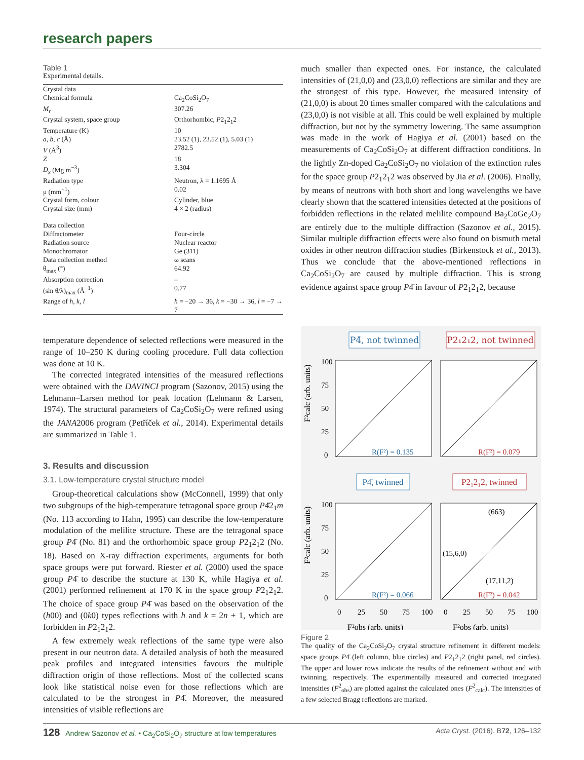research papers
Table 1
Experimental details.
| Crystal data | |
| Chemical formula | Ca<sub>2</sub>CoSi<sub>2</sub>O<sub>7</sub> |
| M<sub>r</sub> | 307.26 |
| Crystal system, space group | Orthorhombic, P 2<sub>1</sub>2<sub>1</sub>2 |
| Temperature (K) | 10 |
| a , b , c (Å) | 23.52 (1), 23.52 (1), 5.03 (1) |
| V (Å<sup>3</sup>) | 2782.5 |
| Z | 18 |
| D<sub>x</sub> (Mg m<sup>−3</sup>) | 3.304 |
| Radiation type | Neutron, λ = 1.1695 Å |
| μ (mm<sup>−1</sup>) | 0.02 |
| Crystal form, colour | Cylinder, blue |
| Crystal size (mm) | 4 × 2 (radius) |
| Data collection | |
| Diffractometer | Four-circle |
| Radiation source | Nuclear reactor |
| Monochromator | Ge (311) |
| Data collection method | ω scans |
| θ<sub>max</sub> (°) | 64.92 |
| Absorption correction | – |
| (sin θ/λ)<sub>max</sub> (Å<sup>−1</sup>) | 0.77 |
| Range of h , k , l | h = −20 → 36, k = −30 → 36, l = −7 → 7 |
temperature dependence of selected reflections were measured in the range of 10–250 K during cooling procedure. Full data collection was done at 10 K.
The corrected integrated intensities of the measured reflections were obtained with the DAVINCI program (Sazonov, 2015) using the Lehmann–Larsen method for peak location (Lehmann & Larsen, 1974). The structural parameters of Ca<sub>2</sub>CoSi<sub>2</sub>O<sub>7</sub> were refined using the JANA2006 program (Petříček et al., 2014). Experimental details are summarized in Table 1.
3. Results and discussion
3.1. Low-temperature crystal structure model
Group-theoretical calculations show (McConnell, 1999) that only two subgroups of the high-temperature tetragonal space group P4̄2<sub>1</sub>m (No. 113 according to Hahn, 1995) can describe the low-temperature modulation of the melilite structure. These are the tetragonal space group P4̄ (No. 81) and the orthorhombic space group P2<sub>1</sub>2<sub>1</sub>2 (No. 18). Based on X-ray diffraction experiments, arguments for both space groups were put forward. Riester et al. (2000) used the space group P4̄ to describe the stucture at 130 K, while Hagiya et al. (2001) performed refinement at 170 K in the space group P2<sub>1</sub>2<sub>1</sub>2. The choice of space group P4̄ was based on the observation of the (h00) and (0k0) types reflections with h and k = 2n + 1, which are forbidden in P2<sub>1</sub>2<sub>1</sub>2.
A few extremely weak reflections of the same type were also present in our neutron data. A detailed analysis of both the measured peak profiles and integrated intensities favours the multiple diffraction origin of those reflections. Most of the collected scans look like statistical noise even for those reflections which are calculated to be the strongest in P4̄. Moreover, the measured intensities of visible reflections are
much smaller than expected ones. For instance, the calculated intensities of (21,0,0) and (23,0,0) reflections are similar and they are the strongest of this type. However, the measured intensity of (21,0,0) is about 20 times smaller compared with the calculations and (23,0,0) is not visible at all. This could be well explained by multiple diffraction, but not by the symmetry lowering. The same assumption was made in the work of Hagiya et al. (2001) based on the measurements of Ca<sub>2</sub>CoSi<sub>2</sub>O<sub>7</sub> at different diffraction conditions. In the lightly Zn-doped Ca<sub>2</sub>CoSi<sub>2</sub>O<sub>7</sub> no violation of the extinction rules for the space group P2<sub>1</sub>2<sub>1</sub>2 was observed by Jia et al. (2006). Finally, by means of neutrons with both short and long wavelengths we have clearly shown that the scattered intensities detected at the positions of forbidden reflections in the related melilite compound Ba<sub>2</sub>CoGe<sub>2</sub>O<sub>7</sub> are entirely due to the multiple diffraction (Sazonov et al., 2015). Similar multiple diffraction effects were also found on bismuth metal oxides in other neutron diffraction studies (Birkenstock et al., 2013). Thus we conclude that the above-mentioned reflections in Ca<sub>2</sub>CoSi<sub>2</sub>O<sub>7</sub> are caused by multiple diffraction. This is strong evidence against space group P4̄ in favour of P2<sub>1</sub>2<sub>1</sub>2, because
P4̄, not twinned
P2₁2₁2, not twinned
100
75
50
25
0
R(F²) = 0.135
R(F²) = 0.079
P4̄, twinned
P2₁2₁2, twinned
100
75
50
25
0
(663)
(15,6,0)
(17,11,2)
R(F²) = 0.066
R(F²) = 0.042
0
25
50
75
100
0
25
50
75
100
F²obs (arb. units)
F²obs (arb. units)
F²calc (arb. units)
F²calc (arb. units)
Figure 2
The quality of the Ca<sub>2</sub>CoSi<sub>2</sub>O<sub>7</sub> crystal structure refinement in different models: space groups P4̄ (left column, blue circles) and P2<sub>1</sub>2<sub>1</sub>2 (right panel, red circles). The upper and lower rows indicate the results of the refinement without and with twinning, respectively. The experimentally measured and corrected integrated intensities (F<sup>2</sup><sub>obs</sub>) are plotted against the calculated ones (F<sup>2</sup><sub>calc</sub>). The intensities of a few selected Bragg reflections are marked.
128 Andrew Sazonov et al. • Ca<sub>2</sub>CoSi<sub>2</sub>O<sub>7</sub> structure at low temperatures Acta Cryst. (2016). B72, 126–132